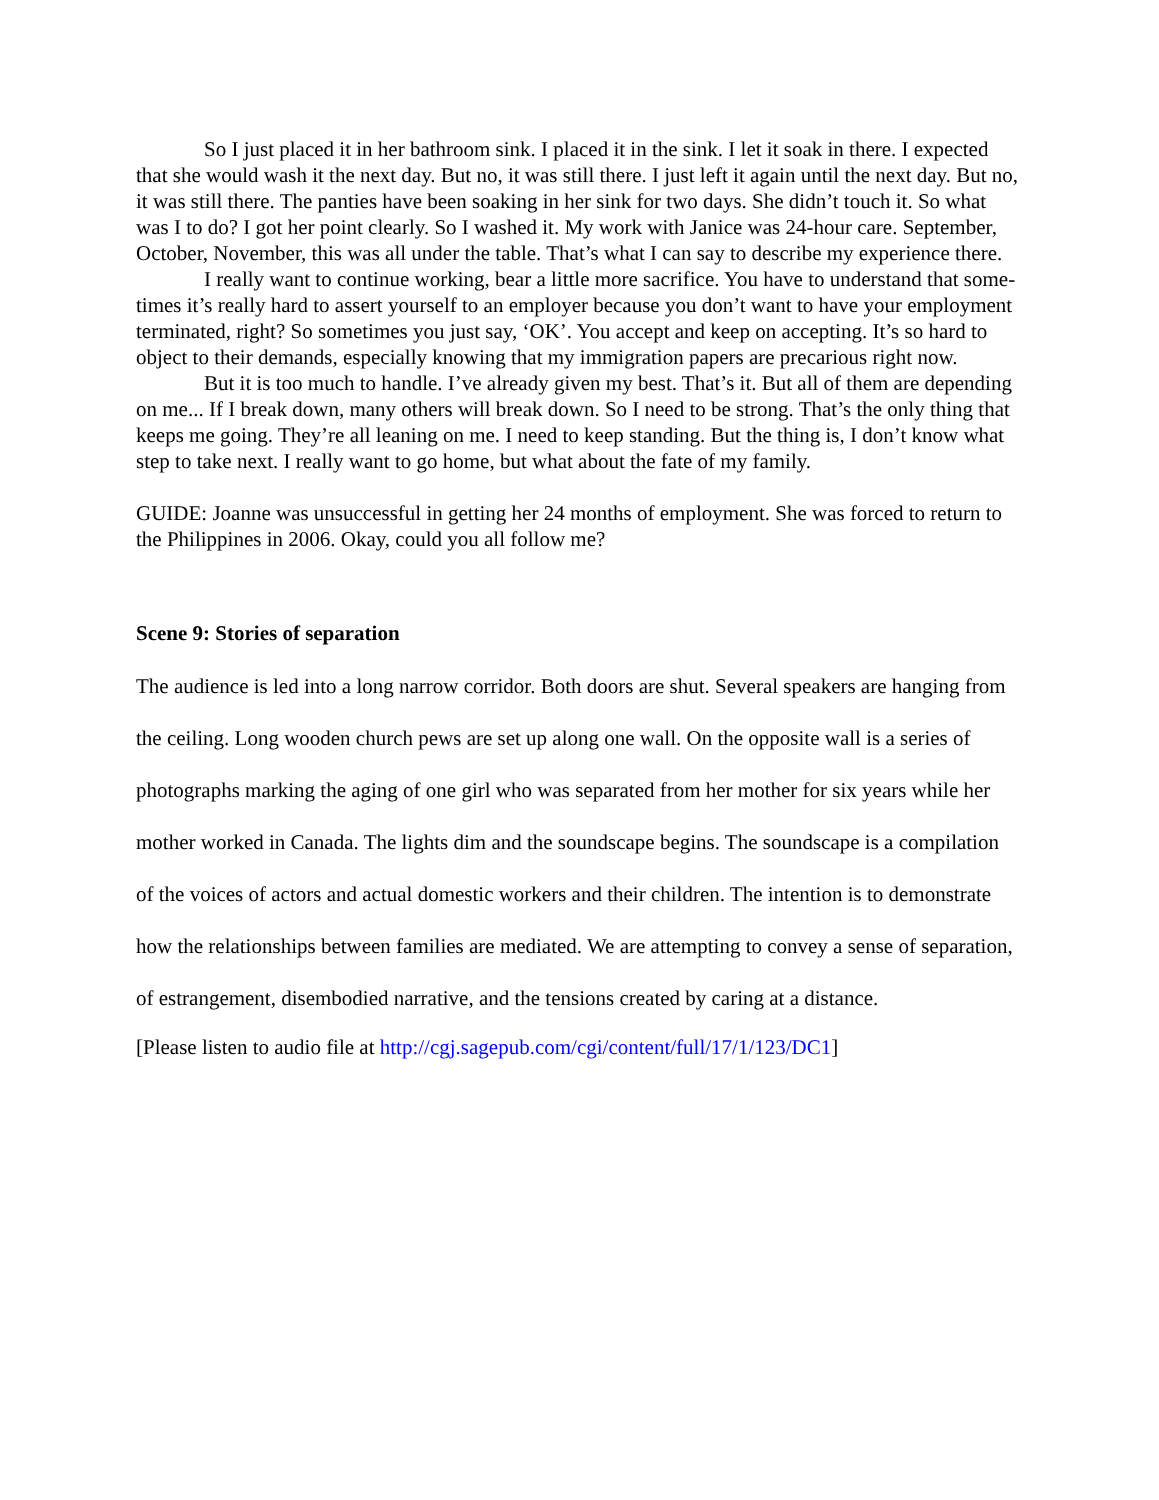So I just placed it in her bathroom sink. I placed it in the sink. I let it soak in there. I expected that she would wash it the next day. But no, it was still there. I just left it again until the next day. But no, it was still there. The panties have been soaking in her sink for two days. She didn’t touch it. So what was I to do? I got her point clearly. So I washed it. My work with Janice was 24-hour care. September, October, November, this was all under the table. That’s what I can say to describe my experience there.
I really want to continue working, bear a little more sacrifice. You have to understand that some- times it’s really hard to assert yourself to an employer because you don’t want to have your employment terminated, right? So sometimes you just say, ‘OK’. You accept and keep on accepting. It’s so hard to object to their demands, especially knowing that my immigration papers are precarious right now.
But it is too much to handle. I’ve already given my best. That’s it. But all of them are depending on me... If I break down, many others will break down. So I need to be strong. That’s the only thing that keeps me going. They’re all leaning on me. I need to keep standing. But the thing is, I don’t know what step to take next. I really want to go home, but what about the fate of my family.
GUIDE: Joanne was unsuccessful in getting her 24 months of employment. She was forced to return to the Philippines in 2006. Okay, could you all follow me?
Scene 9: Stories of separation
The audience is led into a long narrow corridor. Both doors are shut. Several speakers are hanging from the ceiling. Long wooden church pews are set up along one wall. On the opposite wall is a series of photographs marking the aging of one girl who was separated from her mother for six years while her mother worked in Canada. The lights dim and the soundscape begins. The soundscape is a compilation of the voices of actors and actual domestic workers and their children. The intention is to demonstrate how the relationships between families are mediated. We are attempting to convey a sense of separation, of estrangement, disembodied narrative, and the tensions created by caring at a distance.
[Please listen to audio file at http://cgj.sagepub.com/cgi/content/full/17/1/123/DC1]